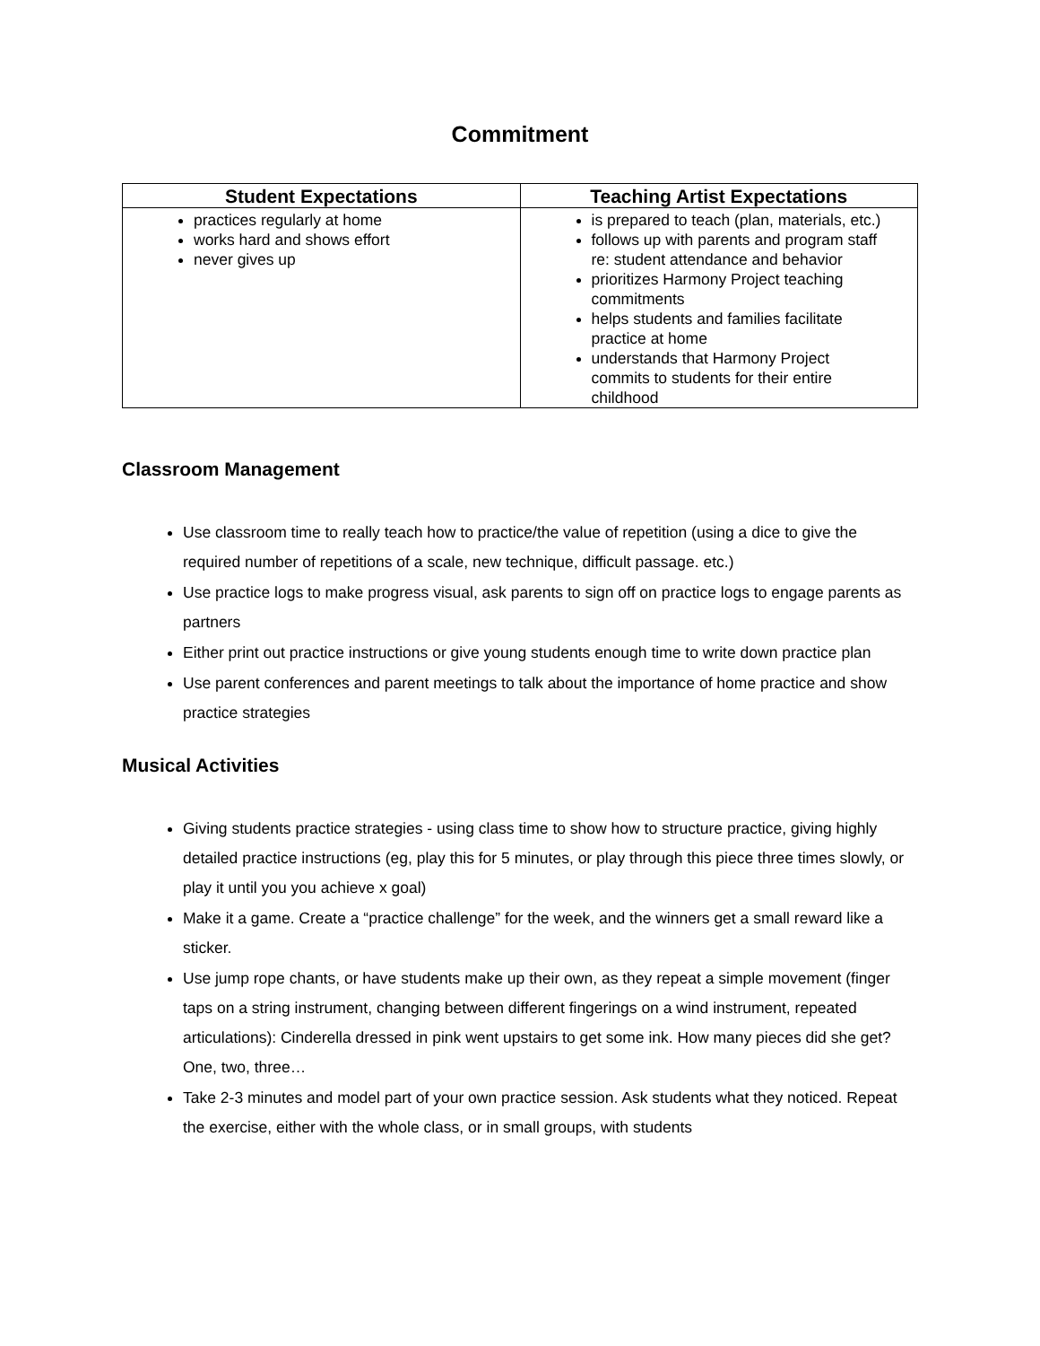Commitment
| Student Expectations | Teaching Artist Expectations |
| --- | --- |
| practices regularly at home works hard and shows effort never gives up | is prepared to teach (plan, materials, etc.) follows up with parents and program staff re: student attendance and behavior prioritizes Harmony Project teaching commitments helps students and families facilitate practice at home understands that Harmony Project commits to students for their entire childhood |
Classroom Management
Use classroom time to really teach how to practice/the value of repetition (using a dice to give the required number of repetitions of a scale, new technique, difficult passage. etc.)
Use practice logs to make progress visual, ask parents to sign off on practice logs to engage parents as partners
Either print out practice instructions or give young students enough time to write down practice plan
Use parent conferences and parent meetings to talk about the importance of home practice and show practice strategies
Musical Activities
Giving students practice strategies - using class time to show how to structure practice, giving highly detailed practice instructions (eg, play this for 5 minutes, or play through this piece three times slowly, or play it until you you achieve x goal)
Make it a game. Create a “practice challenge” for the week, and the winners get a small reward like a sticker.
Use jump rope chants, or have students make up their own, as they repeat a simple movement (finger taps on a string instrument, changing between different fingerings on a wind instrument, repeated articulations): Cinderella dressed in pink went upstairs to get some ink. How many pieces did she get? One, two, three…
Take 2-3 minutes and model part of your own practice session. Ask students what they noticed. Repeat the exercise, either with the whole class, or in small groups, with students